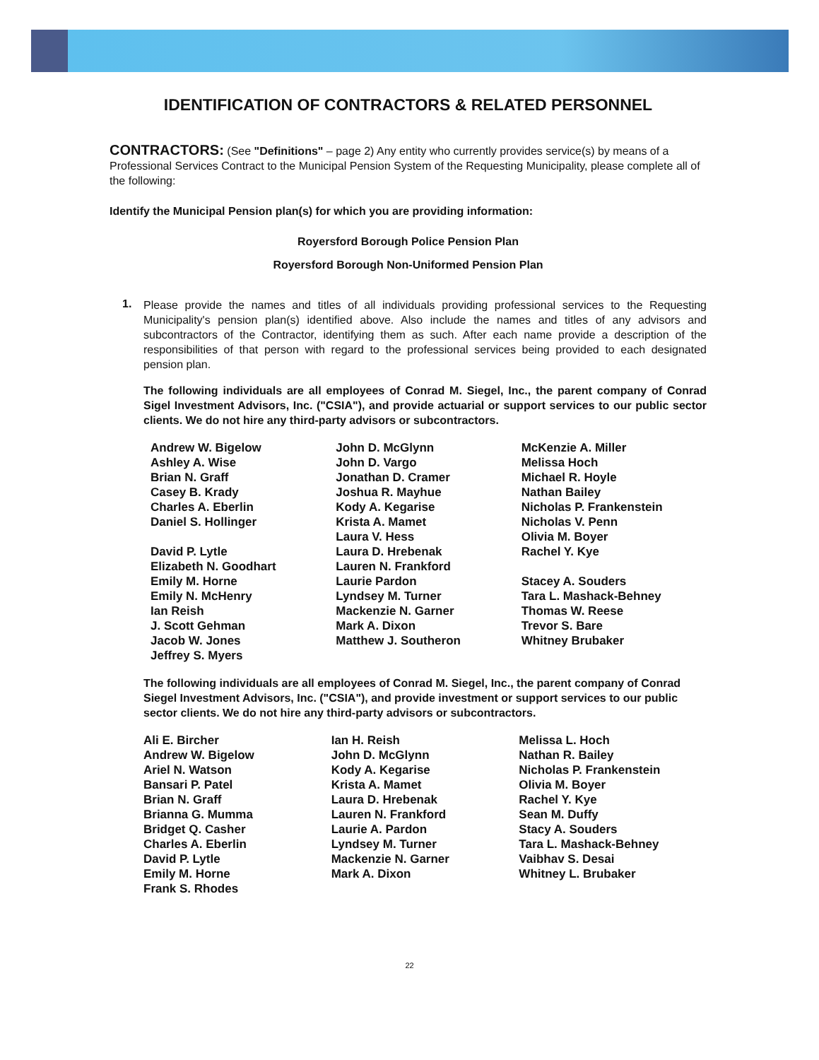IDENTIFICATION OF CONTRACTORS & RELATED PERSONNEL
CONTRACTORS: (See "Definitions" – page 2) Any entity who currently provides service(s) by means of a Professional Services Contract to the Municipal Pension System of the Requesting Municipality, please complete all of the following:
Identify the Municipal Pension plan(s) for which you are providing information:
Royersford Borough Police Pension Plan
Royersford Borough Non-Uniformed Pension Plan
1.
Please provide the names and titles of all individuals providing professional services to the Requesting Municipality's pension plan(s) identified above. Also include the names and titles of any advisors and subcontractors of the Contractor, identifying them as such. After each name provide a description of the responsibilities of that person with regard to the professional services being provided to each designated pension plan.
The following individuals are all employees of Conrad M. Siegel, Inc., the parent company of Conrad Sigel Investment Advisors, Inc. ("CSIA"), and provide actuarial or support services to our public sector clients. We do not hire any third-party advisors or subcontractors.
Andrew W. Bigelow
Ashley A. Wise
Brian N. Graff
Casey B. Krady
Charles A. Eberlin
Daniel S. Hollinger
David P. Lytle
Elizabeth N. Goodhart
Emily M. Horne
Emily N. McHenry
Ian Reish
J. Scott Gehman
Jacob W. Jones
Jeffrey S. Myers
John D. McGlynn
John D. Vargo
Jonathan D. Cramer
Joshua R. Mayhue
Kody A. Kegarise
Krista A. Mamet
Laura V. Hess
Laura D. Hrebenak
Lauren N. Frankford
Laurie Pardon
Lyndsey M. Turner
Mackenzie N. Garner
Mark A. Dixon
Matthew J. Southeron
McKenzie A. Miller
Melissa Hoch
Michael R. Hoyle
Nathan Bailey
Nicholas P. Frankenstein
Nicholas V. Penn
Olivia M. Boyer
Rachel Y. Kye
Stacey A. Souders
Tara L. Mashack-Behney
Thomas W. Reese
Trevor S. Bare
Whitney Brubaker
The following individuals are all employees of Conrad M. Siegel, Inc., the parent company of Conrad Siegel Investment Advisors, Inc. ("CSIA"), and provide investment or support services to our public sector clients. We do not hire any third-party advisors or subcontractors.
Ali E. Bircher
Andrew W. Bigelow
Ariel N. Watson
Bansari P. Patel
Brian N. Graff
Brianna G. Mumma
Bridget Q. Casher
Charles A. Eberlin
David P. Lytle
Emily M. Horne
Frank S. Rhodes
Ian H. Reish
John D. McGlynn
Kody A. Kegarise
Krista A. Mamet
Laura D. Hrebenak
Lauren N. Frankford
Laurie A. Pardon
Lyndsey M. Turner
Mackenzie N. Garner
Mark A. Dixon
Melissa L. Hoch
Nathan R. Bailey
Nicholas P. Frankenstein
Olivia M. Boyer
Rachel Y. Kye
Sean M. Duffy
Stacy A. Souders
Tara L. Mashack-Behney
Vaibhav S. Desai
Whitney L. Brubaker
22